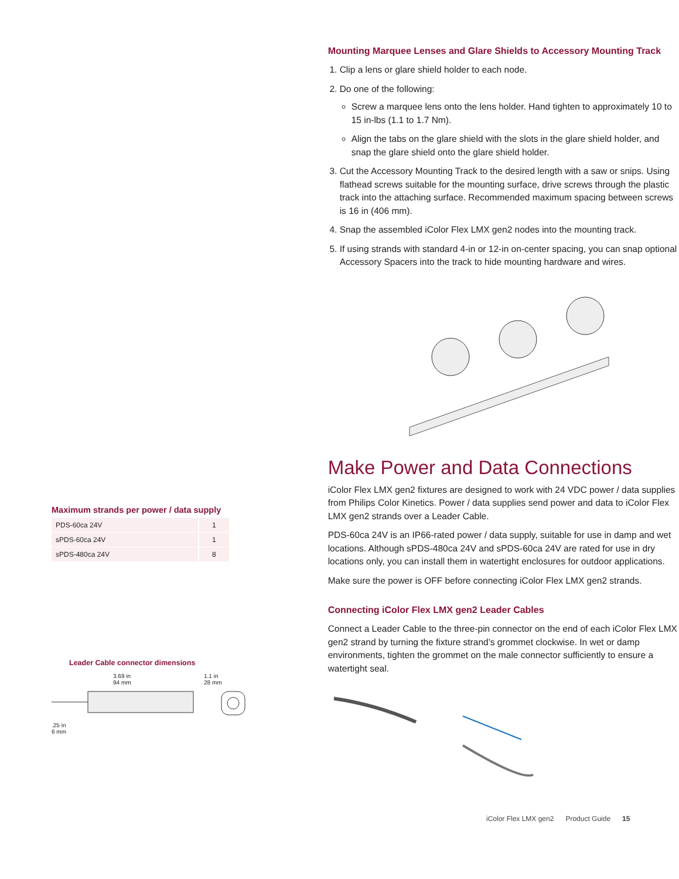Maximum strands per power / data supply
| PDS-60ca 24V | 1 |
| sPDS-60ca 24V | 1 |
| sPDS-480ca 24V | 8 |
Leader Cable connector dimensions
3.69 in
94 mm
.25 in
6 mm
1.1 in
28 mm
Mounting Marquee Lenses and Glare Shields to Accessory Mounting Track
1. Clip a lens or glare shield holder to each node.
2. Do one of the following:
Screw a marquee lens onto the lens holder. Hand tighten to approximately 10 to 15 in-lbs (1.1 to 1.7 Nm).
Align the tabs on the glare shield with the slots in the glare shield holder, and snap the glare shield onto the glare shield holder.
3. Cut the Accessory Mounting Track to the desired length with a saw or snips. Using flathead screws suitable for the mounting surface, drive screws through the plastic track into the attaching surface. Recommended maximum spacing between screws is 16 in (406 mm).
4. Snap the assembled iColor Flex LMX gen2 nodes into the mounting track.
5. If using strands with standard 4-in or 12-in on-center spacing, you can snap optional Accessory Spacers into the track to hide mounting hardware and wires.
Make Power and Data Connections
iColor Flex LMX gen2 fixtures are designed to work with 24 VDC power / data supplies from Philips Color Kinetics. Power / data supplies send power and data to iColor Flex LMX gen2 strands over a Leader Cable.
PDS-60ca 24V is an IP66-rated power / data supply, suitable for use in damp and wet locations. Although sPDS-480ca 24V and sPDS-60ca 24V are rated for use in dry locations only, you can install them in watertight enclosures for outdoor applications.
Make sure the power is OFF before connecting iColor Flex LMX gen2 strands.
Connecting iColor Flex LMX gen2 Leader Cables
Connect a Leader Cable to the three-pin connector on the end of each iColor Flex LMX gen2 strand by turning the fixture strand’s grommet clockwise. In wet or damp environments, tighten the grommet on the male connector sufficiently to ensure a watertight seal.
iColor Flex LMX gen2 Product Guide 15